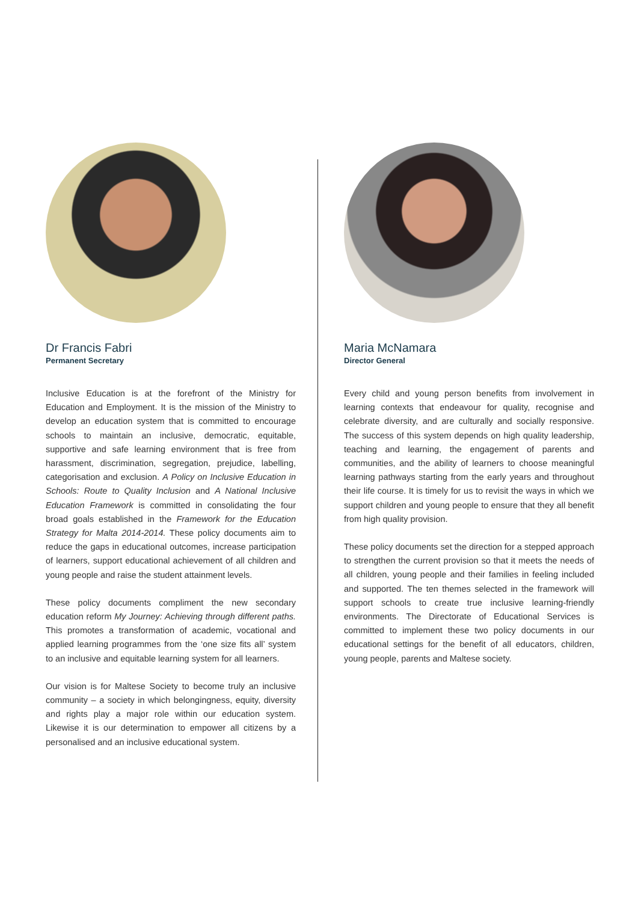Dr Francis Fabri
Permanent Secretary
Inclusive Education is at the forefront of the Ministry for Education and Employment. It is the mission of the Ministry to develop an education system that is committed to encourage schools to maintain an inclusive, democratic, equitable, supportive and safe learning environment that is free from harassment, discrimination, segregation, prejudice, labelling, categorisation and exclusion. A Policy on Inclusive Education in Schools: Route to Quality Inclusion and A National Inclusive Education Framework is committed in consolidating the four broad goals established in the Framework for the Education Strategy for Malta 2014-2014. These policy documents aim to reduce the gaps in educational outcomes, increase participation of learners, support educational achievement of all children and young people and raise the student attainment levels.
These policy documents compliment the new secondary education reform My Journey: Achieving through different paths. This promotes a transformation of academic, vocational and applied learning programmes from the ‘one size fits all’ system to an inclusive and equitable learning system for all learners.
Our vision is for Maltese Society to become truly an inclusive community – a society in which belongingness, equity, diversity and rights play a major role within our education system. Likewise it is our determination to empower all citizens by a personalised and an inclusive educational system.
Maria McNamara
Director General
Every child and young person benefits from involvement in learning contexts that endeavour for quality, recognise and celebrate diversity, and are culturally and socially responsive. The success of this system depends on high quality leadership, teaching and learning, the engagement of parents and communities, and the ability of learners to choose meaningful learning pathways starting from the early years and throughout their life course. It is timely for us to revisit the ways in which we support children and young people to ensure that they all benefit from high quality provision.
These policy documents set the direction for a stepped approach to strengthen the current provision so that it meets the needs of all children, young people and their families in feeling included and supported. The ten themes selected in the framework will support schools to create true inclusive learning-friendly environments. The Directorate of Educational Services is committed to implement these two policy documents in our educational settings for the benefit of all educators, children, young people, parents and Maltese society.